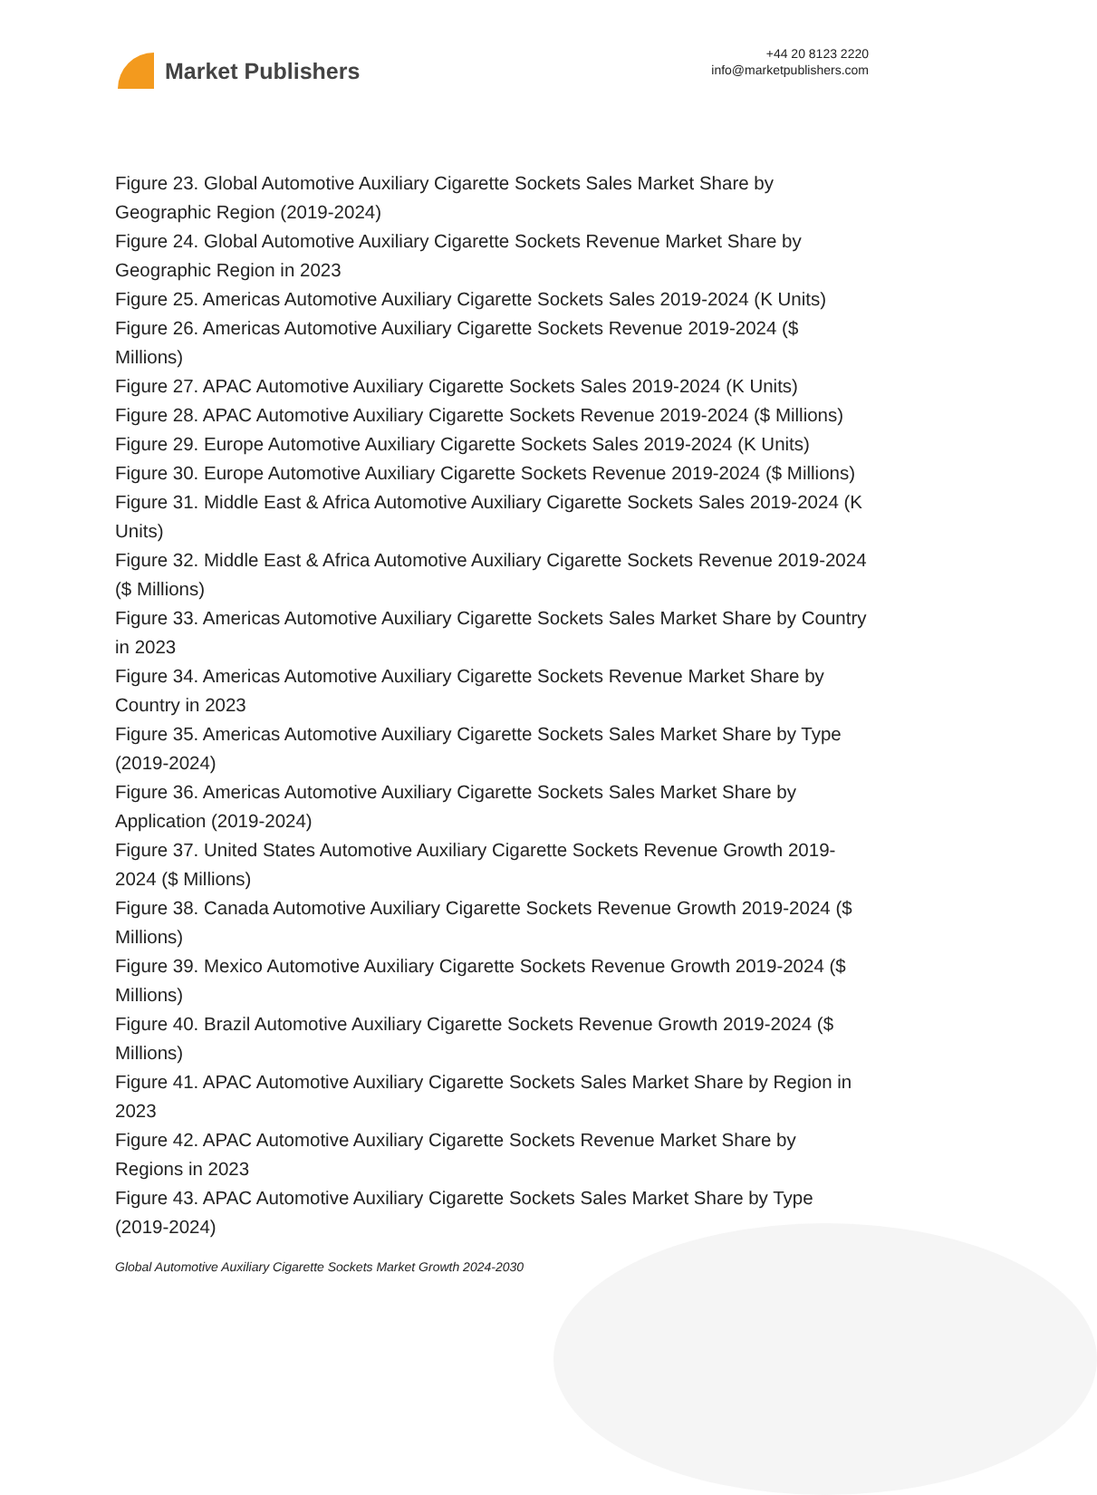Market Publishers
+44 20 8123 2220
info@marketpublishers.com
Figure 23. Global Automotive Auxiliary Cigarette Sockets Sales Market Share by Geographic Region (2019-2024)
Figure 24. Global Automotive Auxiliary Cigarette Sockets Revenue Market Share by Geographic Region in 2023
Figure 25. Americas Automotive Auxiliary Cigarette Sockets Sales 2019-2024 (K Units)
Figure 26. Americas Automotive Auxiliary Cigarette Sockets Revenue 2019-2024 ($ Millions)
Figure 27. APAC Automotive Auxiliary Cigarette Sockets Sales 2019-2024 (K Units)
Figure 28. APAC Automotive Auxiliary Cigarette Sockets Revenue 2019-2024 ($ Millions)
Figure 29. Europe Automotive Auxiliary Cigarette Sockets Sales 2019-2024 (K Units)
Figure 30. Europe Automotive Auxiliary Cigarette Sockets Revenue 2019-2024 ($ Millions)
Figure 31. Middle East & Africa Automotive Auxiliary Cigarette Sockets Sales 2019-2024 (K Units)
Figure 32. Middle East & Africa Automotive Auxiliary Cigarette Sockets Revenue 2019-2024 ($ Millions)
Figure 33. Americas Automotive Auxiliary Cigarette Sockets Sales Market Share by Country in 2023
Figure 34. Americas Automotive Auxiliary Cigarette Sockets Revenue Market Share by Country in 2023
Figure 35. Americas Automotive Auxiliary Cigarette Sockets Sales Market Share by Type (2019-2024)
Figure 36. Americas Automotive Auxiliary Cigarette Sockets Sales Market Share by Application (2019-2024)
Figure 37. United States Automotive Auxiliary Cigarette Sockets Revenue Growth 2019-2024 ($ Millions)
Figure 38. Canada Automotive Auxiliary Cigarette Sockets Revenue Growth 2019-2024 ($ Millions)
Figure 39. Mexico Automotive Auxiliary Cigarette Sockets Revenue Growth 2019-2024 ($ Millions)
Figure 40. Brazil Automotive Auxiliary Cigarette Sockets Revenue Growth 2019-2024 ($ Millions)
Figure 41. APAC Automotive Auxiliary Cigarette Sockets Sales Market Share by Region in 2023
Figure 42. APAC Automotive Auxiliary Cigarette Sockets Revenue Market Share by Regions in 2023
Figure 43. APAC Automotive Auxiliary Cigarette Sockets Sales Market Share by Type (2019-2024)
Global Automotive Auxiliary Cigarette Sockets Market Growth 2024-2030